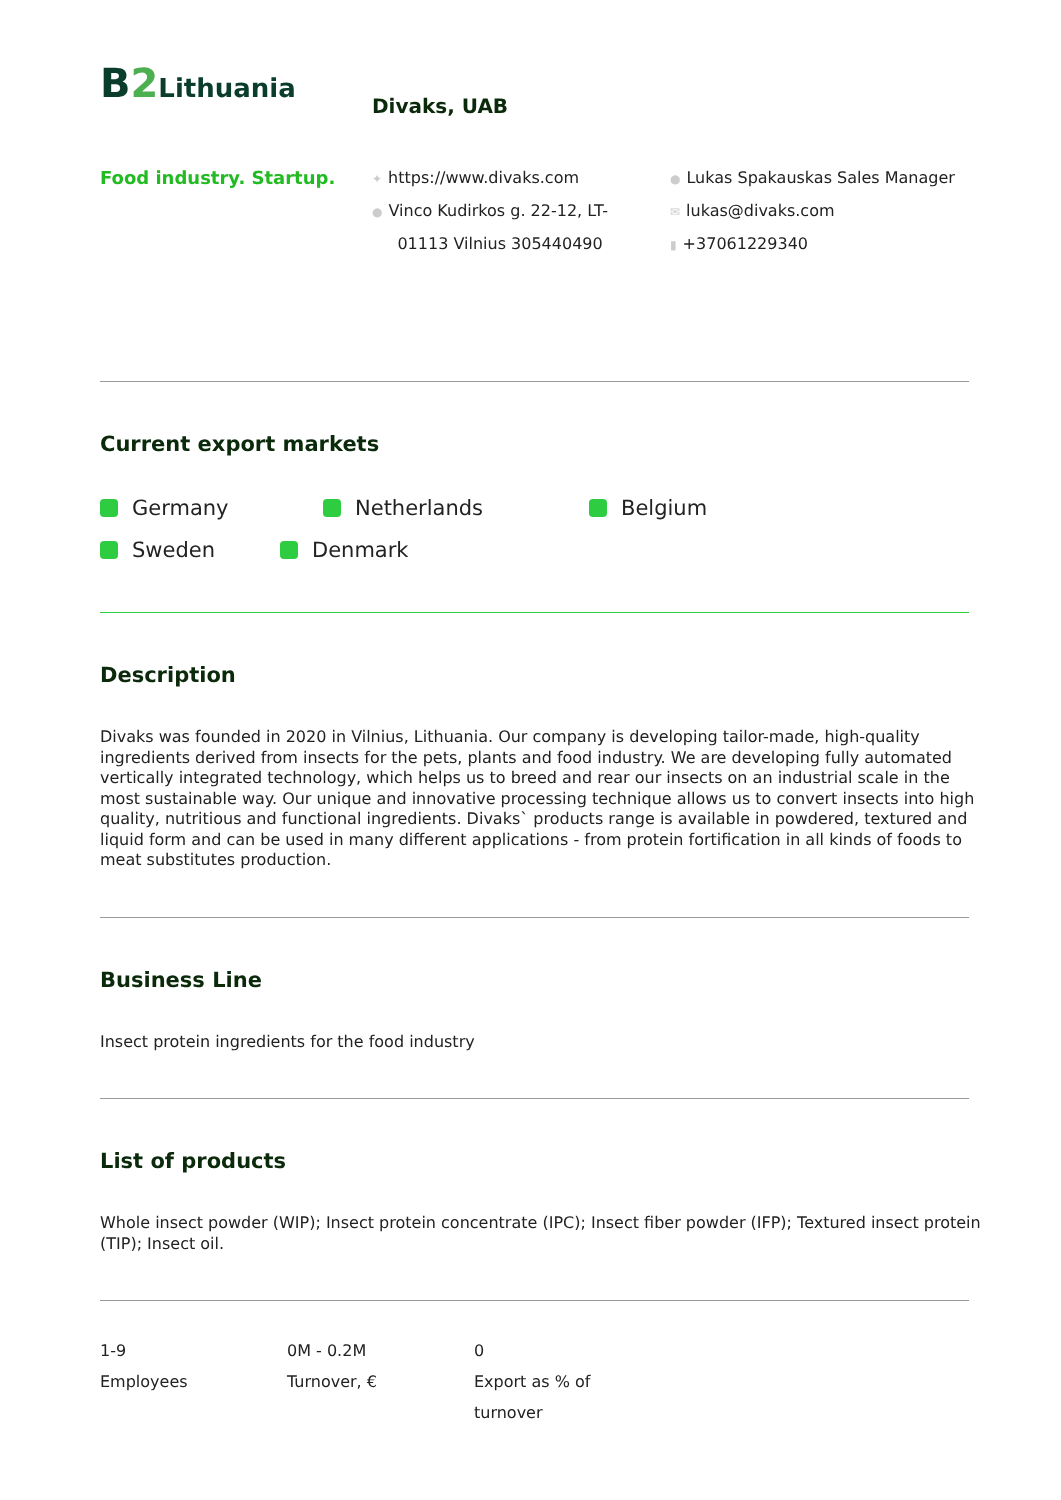B 2 Lithuania
Divaks, UAB
Food industry. Startup.
✦ https://www.divaks.com
● Vinco Kudirkos g. 22-12, LT-
01113 Vilnius 305440490
● Lukas Spakauskas Sales Manager
✉ lukas@divaks.com
▮ +37061229340
Current export markets
Germany
Netherlands
Belgium
Sweden
Denmark
Description
Divaks was founded in 2020 in Vilnius, Lithuania. Our company is developing tailor-made, high-quality ingredients derived from insects for the pets, plants and food industry. We are developing fully automated vertically integrated technology, which helps us to breed and rear our insects on an industrial scale in the most sustainable way. Our unique and innovative processing technique allows us to convert insects into high quality, nutritious and functional ingredients. Divaks` products range is available in powdered, textured and liquid form and can be used in many different applications - from protein fortification in all kinds of foods to meat substitutes production.
Business Line
Insect protein ingredients for the food industry
List of products
Whole insect powder (WIP); Insect protein concentrate (IPC); Insect fiber powder (IFP); Textured insect protein (TIP); Insect oil.
1-9
Employees
0M - 0.2M
Turnover, €
0
Export as % of
turnover